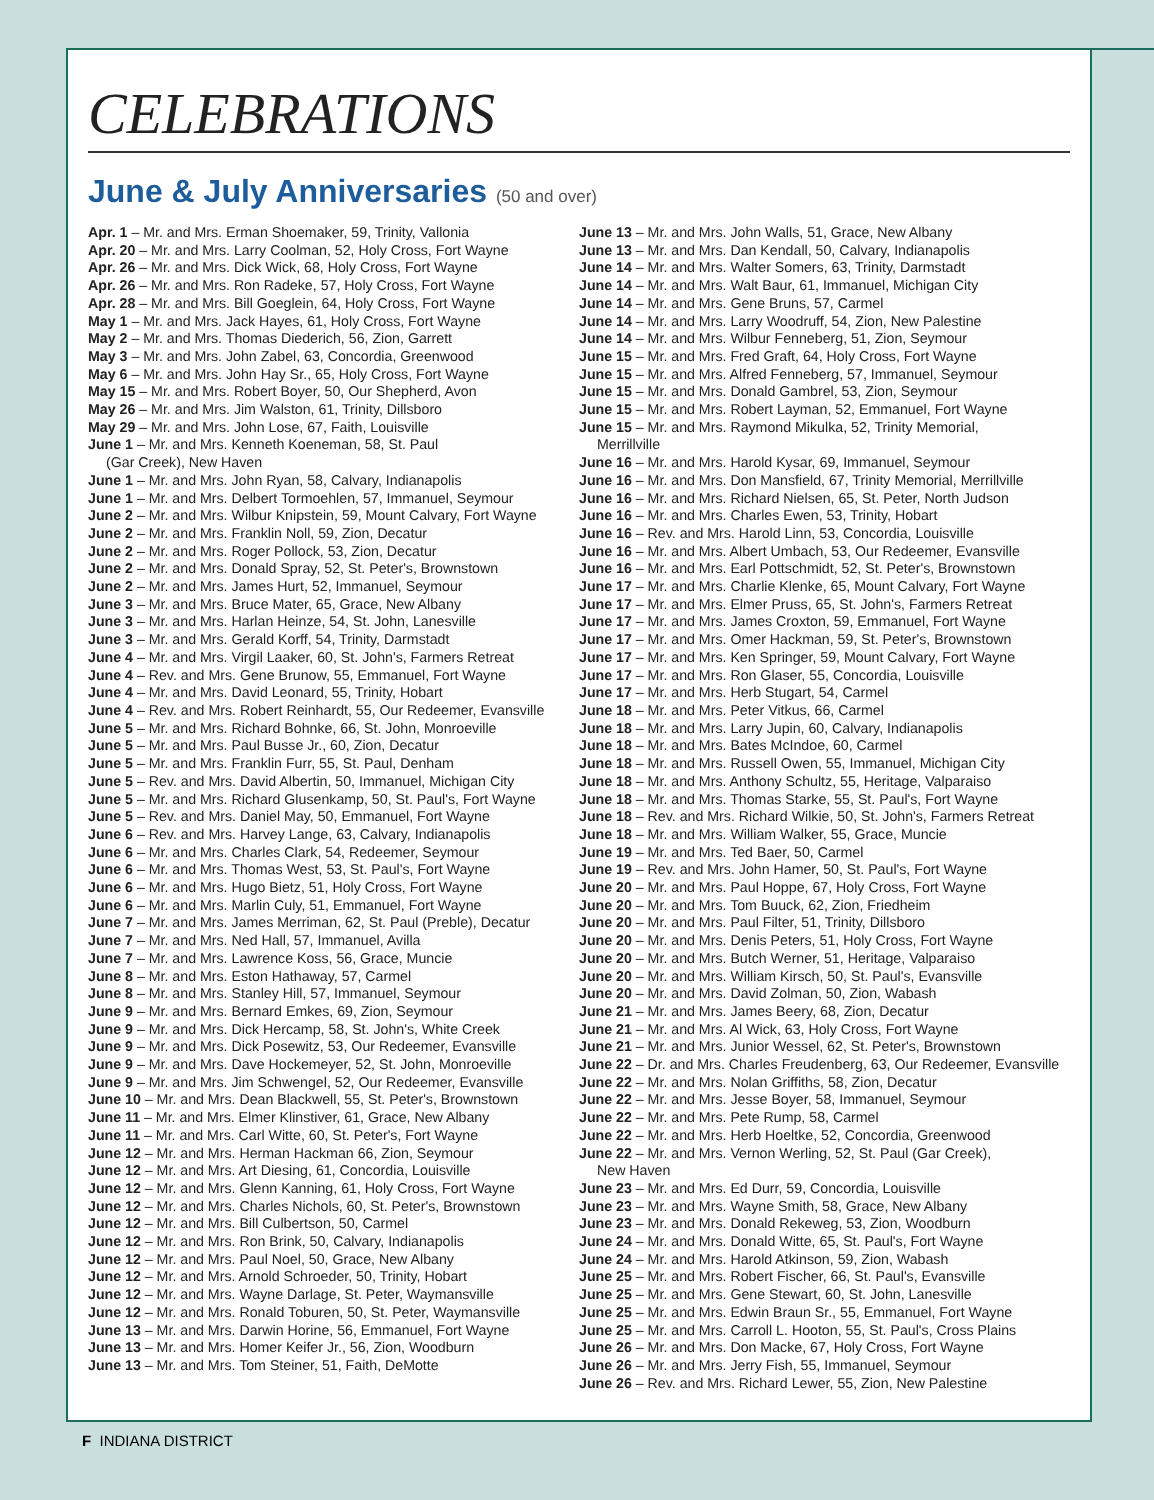CELEBRATIONS
June & July Anniversaries (50 and over)
Apr. 1 – Mr. and Mrs. Erman Shoemaker, 59, Trinity, Vallonia
Apr. 20 – Mr. and Mrs. Larry Coolman, 52, Holy Cross, Fort Wayne
Apr. 26 – Mr. and Mrs. Dick Wick, 68, Holy Cross, Fort Wayne
Apr. 26 – Mr. and Mrs. Ron Radeke, 57, Holy Cross, Fort Wayne
Apr. 28 – Mr. and Mrs. Bill Goeglein, 64, Holy Cross, Fort Wayne
May 1 – Mr. and Mrs. Jack Hayes, 61, Holy Cross, Fort Wayne
May 2 – Mr. and Mrs. Thomas Diederich, 56, Zion, Garrett
May 3 – Mr. and Mrs. John Zabel, 63, Concordia, Greenwood
May 6 – Mr. and Mrs. John Hay Sr., 65, Holy Cross, Fort Wayne
May 15 – Mr. and Mrs. Robert Boyer, 50, Our Shepherd, Avon
May 26 – Mr. and Mrs. Jim Walston, 61, Trinity, Dillsboro
May 29 – Mr. and Mrs. John Lose, 67, Faith, Louisville
June 1 – Mr. and Mrs. Kenneth Koeneman, 58, St. Paul
(Gar Creek), New Haven
June 1 – Mr. and Mrs. John Ryan, 58, Calvary, Indianapolis
June 1 – Mr. and Mrs. Delbert Tormoehlen, 57, Immanuel, Seymour
June 2 – Mr. and Mrs. Wilbur Knipstein, 59, Mount Calvary, Fort Wayne
June 2 – Mr. and Mrs. Franklin Noll, 59, Zion, Decatur
June 2 – Mr. and Mrs. Roger Pollock, 53, Zion, Decatur
June 2 – Mr. and Mrs. Donald Spray, 52, St. Peter's, Brownstown
June 2 – Mr. and Mrs. James Hurt, 52, Immanuel, Seymour
June 3 – Mr. and Mrs. Bruce Mater, 65, Grace, New Albany
June 3 – Mr. and Mrs. Harlan Heinze, 54, St. John, Lanesville
June 3 – Mr. and Mrs. Gerald Korff, 54, Trinity, Darmstadt
June 4 – Mr. and Mrs. Virgil Laaker, 60, St. John's, Farmers Retreat
June 4 – Rev. and Mrs. Gene Brunow, 55, Emmanuel, Fort Wayne
June 4 – Mr. and Mrs. David Leonard, 55, Trinity, Hobart
June 4 – Rev. and Mrs. Robert Reinhardt, 55, Our Redeemer, Evansville
June 5 – Mr. and Mrs. Richard Bohnke, 66, St. John, Monroeville
June 5 – Mr. and Mrs. Paul Busse Jr., 60, Zion, Decatur
June 5 – Mr. and Mrs. Franklin Furr, 55, St. Paul, Denham
June 5 – Rev. and Mrs. David Albertin, 50, Immanuel, Michigan City
June 5 – Mr. and Mrs. Richard Glusenkamp, 50, St. Paul's, Fort Wayne
June 5 – Rev. and Mrs. Daniel May, 50, Emmanuel, Fort Wayne
June 6 – Rev. and Mrs. Harvey Lange, 63, Calvary, Indianapolis
June 6 – Mr. and Mrs. Charles Clark, 54, Redeemer, Seymour
June 6 – Mr. and Mrs. Thomas West, 53, St. Paul's, Fort Wayne
June 6 – Mr. and Mrs. Hugo Bietz, 51, Holy Cross, Fort Wayne
June 6 – Mr. and Mrs. Marlin Culy, 51, Emmanuel, Fort Wayne
June 7 – Mr. and Mrs. James Merriman, 62, St. Paul (Preble), Decatur
June 7 – Mr. and Mrs. Ned Hall, 57, Immanuel, Avilla
June 7 – Mr. and Mrs. Lawrence Koss, 56, Grace, Muncie
June 8 – Mr. and Mrs. Eston Hathaway, 57, Carmel
June 8 – Mr. and Mrs. Stanley Hill, 57, Immanuel, Seymour
June 9 – Mr. and Mrs. Bernard Emkes, 69, Zion, Seymour
June 9 – Mr. and Mrs. Dick Hercamp, 58, St. John's, White Creek
June 9 – Mr. and Mrs. Dick Posewitz, 53, Our Redeemer, Evansville
June 9 – Mr. and Mrs. Dave Hockemeyer, 52, St. John, Monroeville
June 9 – Mr. and Mrs. Jim Schwengel, 52, Our Redeemer, Evansville
June 10 – Mr. and Mrs. Dean Blackwell, 55, St. Peter's, Brownstown
June 11 – Mr. and Mrs. Elmer Klinstiver, 61, Grace, New Albany
June 11 – Mr. and Mrs. Carl Witte, 60, St. Peter's, Fort Wayne
June 12 – Mr. and Mrs. Herman Hackman 66, Zion, Seymour
June 12 – Mr. and Mrs. Art Diesing, 61, Concordia, Louisville
June 12 – Mr. and Mrs. Glenn Kanning, 61, Holy Cross, Fort Wayne
June 12 – Mr. and Mrs. Charles Nichols, 60, St. Peter's, Brownstown
June 12 – Mr. and Mrs. Bill Culbertson, 50, Carmel
June 12 – Mr. and Mrs. Ron Brink, 50, Calvary, Indianapolis
June 12 – Mr. and Mrs. Paul Noel, 50, Grace, New Albany
June 12 – Mr. and Mrs. Arnold Schroeder, 50, Trinity, Hobart
June 12 – Mr. and Mrs. Wayne Darlage, St. Peter, Waymansville
June 12 – Mr. and Mrs. Ronald Toburen, 50, St. Peter, Waymansville
June 13 – Mr. and Mrs. Darwin Horine, 56, Emmanuel, Fort Wayne
June 13 – Mr. and Mrs. Homer Keifer Jr., 56, Zion, Woodburn
June 13 – Mr. and Mrs. Tom Steiner, 51, Faith, DeMotte
June 13 – Mr. and Mrs. John Walls, 51, Grace, New Albany
June 13 – Mr. and Mrs. Dan Kendall, 50, Calvary, Indianapolis
June 14 – Mr. and Mrs. Walter Somers, 63, Trinity, Darmstadt
June 14 – Mr. and Mrs. Walt Baur, 61, Immanuel, Michigan City
June 14 – Mr. and Mrs. Gene Bruns, 57, Carmel
June 14 – Mr. and Mrs. Larry Woodruff, 54, Zion, New Palestine
June 14 – Mr. and Mrs. Wilbur Fenneberg, 51, Zion, Seymour
June 15 – Mr. and Mrs. Fred Graft, 64, Holy Cross, Fort Wayne
June 15 – Mr. and Mrs. Alfred Fenneberg, 57, Immanuel, Seymour
June 15 – Mr. and Mrs. Donald Gambrel, 53, Zion, Seymour
June 15 – Mr. and Mrs. Robert Layman, 52, Emmanuel, Fort Wayne
June 15 – Mr. and Mrs. Raymond Mikulka, 52, Trinity Memorial,
Merrillville
June 16 – Mr. and Mrs. Harold Kysar, 69, Immanuel, Seymour
June 16 – Mr. and Mrs. Don Mansfield, 67, Trinity Memorial, Merrillville
June 16 – Mr. and Mrs. Richard Nielsen, 65, St. Peter, North Judson
June 16 – Mr. and Mrs. Charles Ewen, 53, Trinity, Hobart
June 16 – Rev. and Mrs. Harold Linn, 53, Concordia, Louisville
June 16 – Mr. and Mrs. Albert Umbach, 53, Our Redeemer, Evansville
June 16 – Mr. and Mrs. Earl Pottschmidt, 52, St. Peter's, Brownstown
June 17 – Mr. and Mrs. Charlie Klenke, 65, Mount Calvary, Fort Wayne
June 17 – Mr. and Mrs. Elmer Pruss, 65, St. John's, Farmers Retreat
June 17 – Mr. and Mrs. James Croxton, 59, Emmanuel, Fort Wayne
June 17 – Mr. and Mrs. Omer Hackman, 59, St. Peter's, Brownstown
June 17 – Mr. and Mrs. Ken Springer, 59, Mount Calvary, Fort Wayne
June 17 – Mr. and Mrs. Ron Glaser, 55, Concordia, Louisville
June 17 – Mr. and Mrs. Herb Stugart, 54, Carmel
June 18 – Mr. and Mrs. Peter Vitkus, 66, Carmel
June 18 – Mr. and Mrs. Larry Jupin, 60, Calvary, Indianapolis
June 18 – Mr. and Mrs. Bates McIndoe, 60, Carmel
June 18 – Mr. and Mrs. Russell Owen, 55, Immanuel, Michigan City
June 18 – Mr. and Mrs. Anthony Schultz, 55, Heritage, Valparaiso
June 18 – Mr. and Mrs. Thomas Starke, 55, St. Paul's, Fort Wayne
June 18 – Rev. and Mrs. Richard Wilkie, 50, St. John's, Farmers Retreat
June 18 – Mr. and Mrs. William Walker, 55, Grace, Muncie
June 19 – Mr. and Mrs. Ted Baer, 50, Carmel
June 19 – Rev. and Mrs. John Hamer, 50, St. Paul's, Fort Wayne
June 20 – Mr. and Mrs. Paul Hoppe, 67, Holy Cross, Fort Wayne
June 20 – Mr. and Mrs. Tom Buuck, 62, Zion, Friedheim
June 20 – Mr. and Mrs. Paul Filter, 51, Trinity, Dillsboro
June 20 – Mr. and Mrs. Denis Peters, 51, Holy Cross, Fort Wayne
June 20 – Mr. and Mrs. Butch Werner, 51, Heritage, Valparaiso
June 20 – Mr. and Mrs. William Kirsch, 50, St. Paul's, Evansville
June 20 – Mr. and Mrs. David Zolman, 50, Zion, Wabash
June 21 – Mr. and Mrs. James Beery, 68, Zion, Decatur
June 21 – Mr. and Mrs. Al Wick, 63, Holy Cross, Fort Wayne
June 21 – Mr. and Mrs. Junior Wessel, 62, St. Peter's, Brownstown
June 22 – Dr. and Mrs. Charles Freudenberg, 63, Our Redeemer, Evansville
June 22 – Mr. and Mrs. Nolan Griffiths, 58, Zion, Decatur
June 22 – Mr. and Mrs. Jesse Boyer, 58, Immanuel, Seymour
June 22 – Mr. and Mrs. Pete Rump, 58, Carmel
June 22 – Mr. and Mrs. Herb Hoeltke, 52, Concordia, Greenwood
June 22 – Mr. and Mrs. Vernon Werling, 52, St. Paul (Gar Creek),
New Haven
June 23 – Mr. and Mrs. Ed Durr, 59, Concordia, Louisville
June 23 – Mr. and Mrs. Wayne Smith, 58, Grace, New Albany
June 23 – Mr. and Mrs. Donald Rekeweg, 53, Zion, Woodburn
June 24 – Mr. and Mrs. Donald Witte, 65, St. Paul's, Fort Wayne
June 24 – Mr. and Mrs. Harold Atkinson, 59, Zion, Wabash
June 25 – Mr. and Mrs. Robert Fischer, 66, St. Paul's, Evansville
June 25 – Mr. and Mrs. Gene Stewart, 60, St. John, Lanesville
June 25 – Mr. and Mrs. Edwin Braun Sr., 55, Emmanuel, Fort Wayne
June 25 – Mr. and Mrs. Carroll L. Hooton, 55, St. Paul's, Cross Plains
June 26 – Mr. and Mrs. Don Macke, 67, Holy Cross, Fort Wayne
June 26 – Mr. and Mrs. Jerry Fish, 55, Immanuel, Seymour
June 26 – Rev. and Mrs. Richard Lewer, 55, Zion, New Palestine
F INDIANA DISTRICT